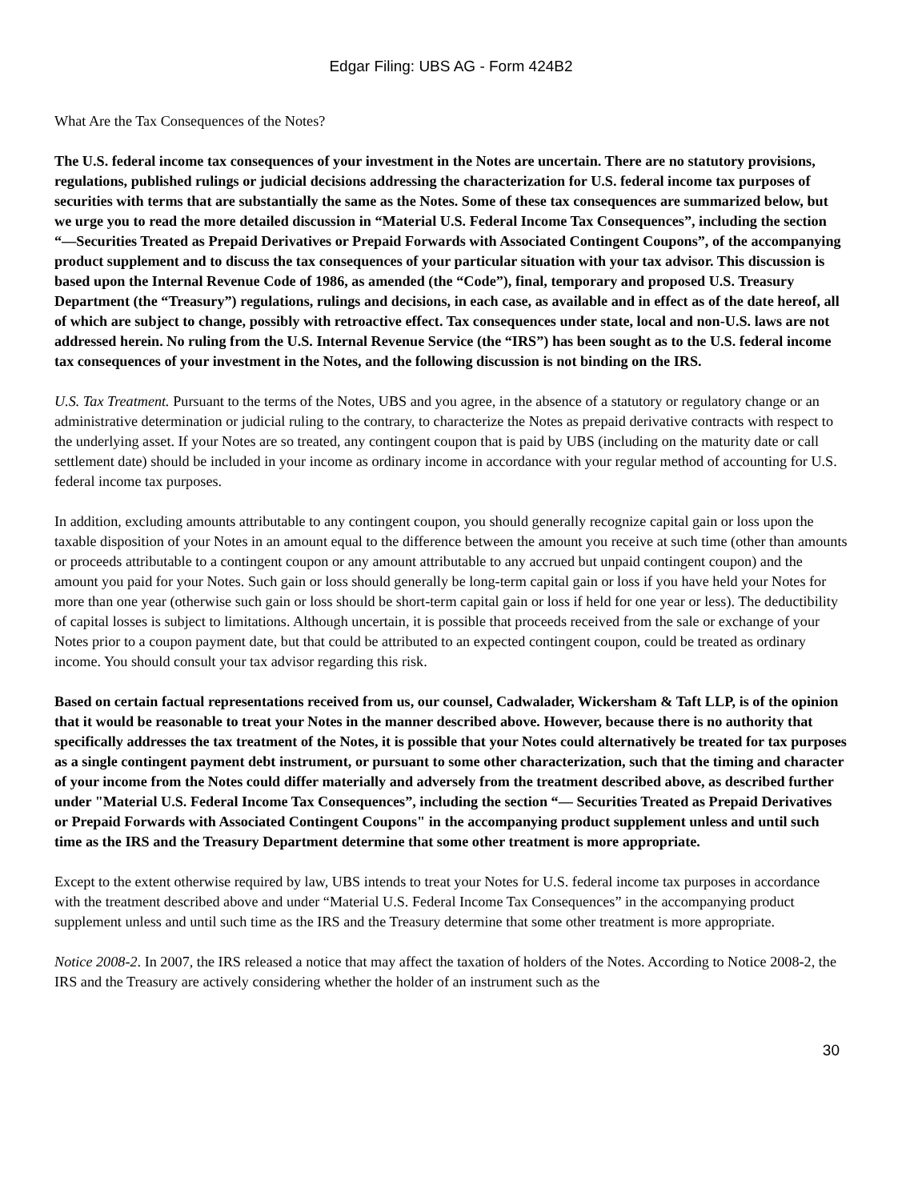Edgar Filing: UBS AG - Form 424B2
What Are the Tax Consequences of the Notes?
The U.S. federal income tax consequences of your investment in the Notes are uncertain. There are no statutory provisions, regulations, published rulings or judicial decisions addressing the characterization for U.S. federal income tax purposes of securities with terms that are substantially the same as the Notes. Some of these tax consequences are summarized below, but we urge you to read the more detailed discussion in “Material U.S. Federal Income Tax Consequences”, including the section “—Securities Treated as Prepaid Derivatives or Prepaid Forwards with Associated Contingent Coupons”, of the accompanying product supplement and to discuss the tax consequences of your particular situation with your tax advisor. This discussion is based upon the Internal Revenue Code of 1986, as amended (the “Code”), final, temporary and proposed U.S. Treasury Department (the “Treasury”) regulations, rulings and decisions, in each case, as available and in effect as of the date hereof, all of which are subject to change, possibly with retroactive effect. Tax consequences under state, local and non-U.S. laws are not addressed herein. No ruling from the U.S. Internal Revenue Service (the “IRS”) has been sought as to the U.S. federal income tax consequences of your investment in the Notes, and the following discussion is not binding on the IRS.
U.S. Tax Treatment. Pursuant to the terms of the Notes, UBS and you agree, in the absence of a statutory or regulatory change or an administrative determination or judicial ruling to the contrary, to characterize the Notes as prepaid derivative contracts with respect to the underlying asset. If your Notes are so treated, any contingent coupon that is paid by UBS (including on the maturity date or call settlement date) should be included in your income as ordinary income in accordance with your regular method of accounting for U.S. federal income tax purposes.
In addition, excluding amounts attributable to any contingent coupon, you should generally recognize capital gain or loss upon the taxable disposition of your Notes in an amount equal to the difference between the amount you receive at such time (other than amounts or proceeds attributable to a contingent coupon or any amount attributable to any accrued but unpaid contingent coupon) and the amount you paid for your Notes. Such gain or loss should generally be long-term capital gain or loss if you have held your Notes for more than one year (otherwise such gain or loss should be short-term capital gain or loss if held for one year or less). The deductibility of capital losses is subject to limitations. Although uncertain, it is possible that proceeds received from the sale or exchange of your Notes prior to a coupon payment date, but that could be attributed to an expected contingent coupon, could be treated as ordinary income. You should consult your tax advisor regarding this risk.
Based on certain factual representations received from us, our counsel, Cadwalader, Wickersham & Taft LLP, is of the opinion that it would be reasonable to treat your Notes in the manner described above. However, because there is no authority that specifically addresses the tax treatment of the Notes, it is possible that your Notes could alternatively be treated for tax purposes as a single contingent payment debt instrument, or pursuant to some other characterization, such that the timing and character of your income from the Notes could differ materially and adversely from the treatment described above, as described further under "Material U.S. Federal Income Tax Consequences”, including the section “— Securities Treated as Prepaid Derivatives or Prepaid Forwards with Associated Contingent Coupons" in the accompanying product supplement unless and until such time as the IRS and the Treasury Department determine that some other treatment is more appropriate.
Except to the extent otherwise required by law, UBS intends to treat your Notes for U.S. federal income tax purposes in accordance with the treatment described above and under “Material U.S. Federal Income Tax Consequences” in the accompanying product supplement unless and until such time as the IRS and the Treasury determine that some other treatment is more appropriate.
Notice 2008-2. In 2007, the IRS released a notice that may affect the taxation of holders of the Notes. According to Notice 2008-2, the IRS and the Treasury are actively considering whether the holder of an instrument such as the
30